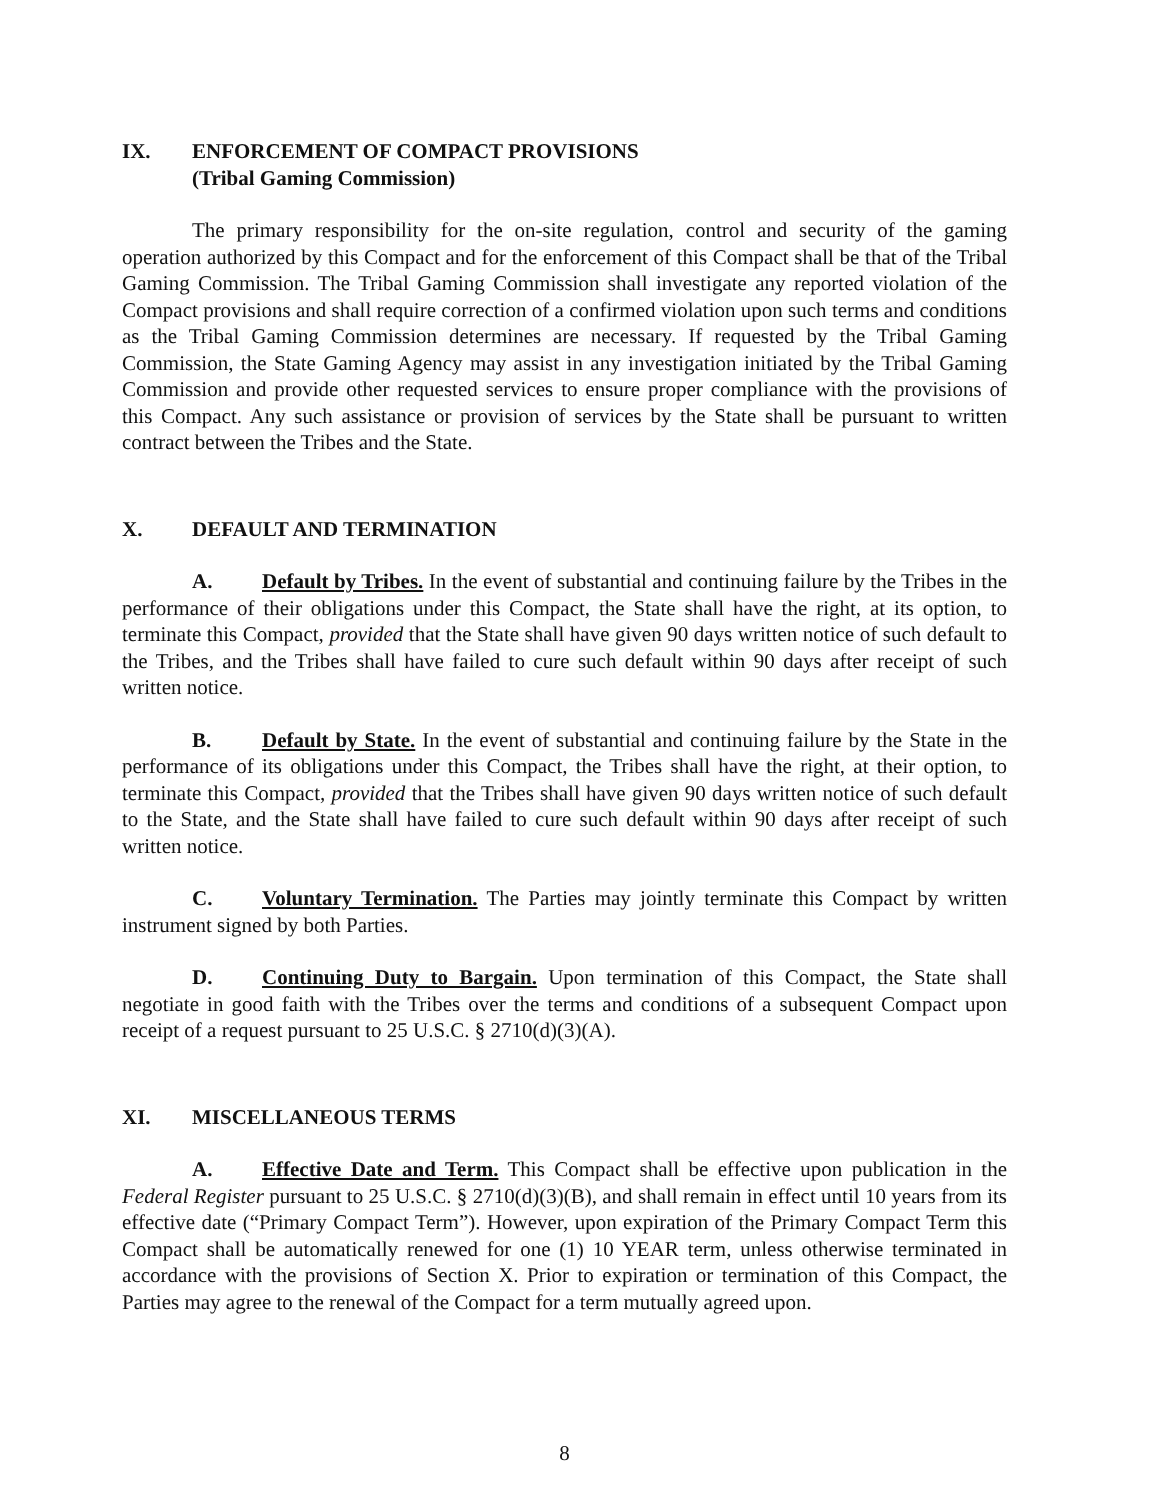IX. ENFORCEMENT OF COMPACT PROVISIONS
(Tribal Gaming Commission)
The primary responsibility for the on-site regulation, control and security of the gaming operation authorized by this Compact and for the enforcement of this Compact shall be that of the Tribal Gaming Commission. The Tribal Gaming Commission shall investigate any reported violation of the Compact provisions and shall require correction of a confirmed violation upon such terms and conditions as the Tribal Gaming Commission determines are necessary. If requested by the Tribal Gaming Commission, the State Gaming Agency may assist in any investigation initiated by the Tribal Gaming Commission and provide other requested services to ensure proper compliance with the provisions of this Compact. Any such assistance or provision of services by the State shall be pursuant to written contract between the Tribes and the State.
X. DEFAULT AND TERMINATION
A. Default by Tribes. In the event of substantial and continuing failure by the Tribes in the performance of their obligations under this Compact, the State shall have the right, at its option, to terminate this Compact, provided that the State shall have given 90 days written notice of such default to the Tribes, and the Tribes shall have failed to cure such default within 90 days after receipt of such written notice.
B. Default by State. In the event of substantial and continuing failure by the State in the performance of its obligations under this Compact, the Tribes shall have the right, at their option, to terminate this Compact, provided that the Tribes shall have given 90 days written notice of such default to the State, and the State shall have failed to cure such default within 90 days after receipt of such written notice.
C. Voluntary Termination. The Parties may jointly terminate this Compact by written instrument signed by both Parties.
D. Continuing Duty to Bargain. Upon termination of this Compact, the State shall negotiate in good faith with the Tribes over the terms and conditions of a subsequent Compact upon receipt of a request pursuant to 25 U.S.C. § 2710(d)(3)(A).
XI. MISCELLANEOUS TERMS
A. Effective Date and Term. This Compact shall be effective upon publication in the Federal Register pursuant to 25 U.S.C. § 2710(d)(3)(B), and shall remain in effect until 10 years from its effective date (“Primary Compact Term”). However, upon expiration of the Primary Compact Term this Compact shall be automatically renewed for one (1) 10 YEAR term, unless otherwise terminated in accordance with the provisions of Section X. Prior to expiration or termination of this Compact, the Parties may agree to the renewal of the Compact for a term mutually agreed upon.
8